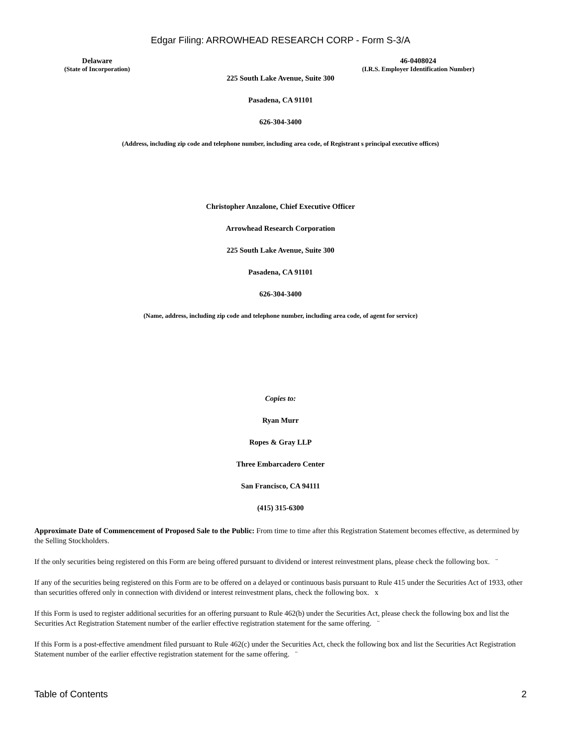Edgar Filing: ARROWHEAD RESEARCH CORP - Form S-3/A
Delaware
(State of Incorporation)
46-0408024
(I.R.S. Employer Identification Number)
225 South Lake Avenue, Suite 300
Pasadena, CA 91101
626-304-3400
(Address, including zip code and telephone number, including area code, of Registrant s principal executive offices)
Christopher Anzalone, Chief Executive Officer
Arrowhead Research Corporation
225 South Lake Avenue, Suite 300
Pasadena, CA 91101
626-304-3400
(Name, address, including zip code and telephone number, including area code, of agent for service)
Copies to:
Ryan Murr
Ropes & Gray LLP
Three Embarcadero Center
San Francisco, CA 94111
(415) 315-6300
Approximate Date of Commencement of Proposed Sale to the Public: From time to time after this Registration Statement becomes effective, as determined by the Selling Stockholders.
If the only securities being registered on this Form are being offered pursuant to dividend or interest reinvestment plans, please check the following box. ¨
If any of the securities being registered on this Form are to be offered on a delayed or continuous basis pursuant to Rule 415 under the Securities Act of 1933, other than securities offered only in connection with dividend or interest reinvestment plans, check the following box. x
If this Form is used to register additional securities for an offering pursuant to Rule 462(b) under the Securities Act, please check the following box and list the Securities Act Registration Statement number of the earlier effective registration statement for the same offering. ¨
If this Form is a post-effective amendment filed pursuant to Rule 462(c) under the Securities Act, check the following box and list the Securities Act Registration Statement number of the earlier effective registration statement for the same offering. ¨
Table of Contents 2